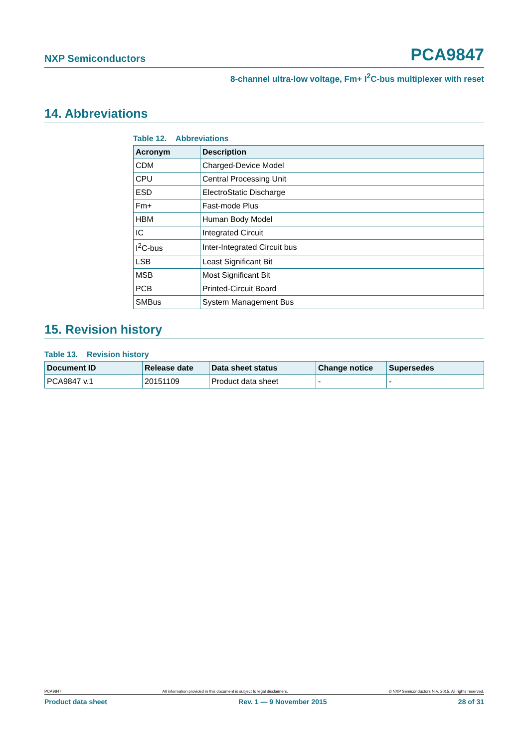NXP Semiconductors PCA9847
8-channel ultra-low voltage, Fm+ I<sup>2</sup>C-bus multiplexer with reset
14. Abbreviations
Table 12. Abbreviations
| Acronym | Description |
| --- | --- |
| CDM | Charged-Device Model |
| CPU | Central Processing Unit |
| ESD | ElectroStatic Discharge |
| Fm+ | Fast-mode Plus |
| HBM | Human Body Model |
| IC | Integrated Circuit |
| I<sup>2</sup>C-bus | Inter-Integrated Circuit bus |
| LSB | Least Significant Bit |
| MSB | Most Significant Bit |
| PCB | Printed-Circuit Board |
| SMBus | System Management Bus |
15. Revision history
Table 13. Revision history
| Document ID | Release date | Data sheet status | Change notice | Supersedes |
| --- | --- | --- | --- | --- |
| PCA9847 v.1 | 20151109 | Product data sheet | - | - |
PCA9847 All information provided in this document is subject to legal disclaimers. © NXP Semiconductors N.V. 2015. All rights reserved.
Product data sheet Rev. 1 — 9 November 2015 28 of 31